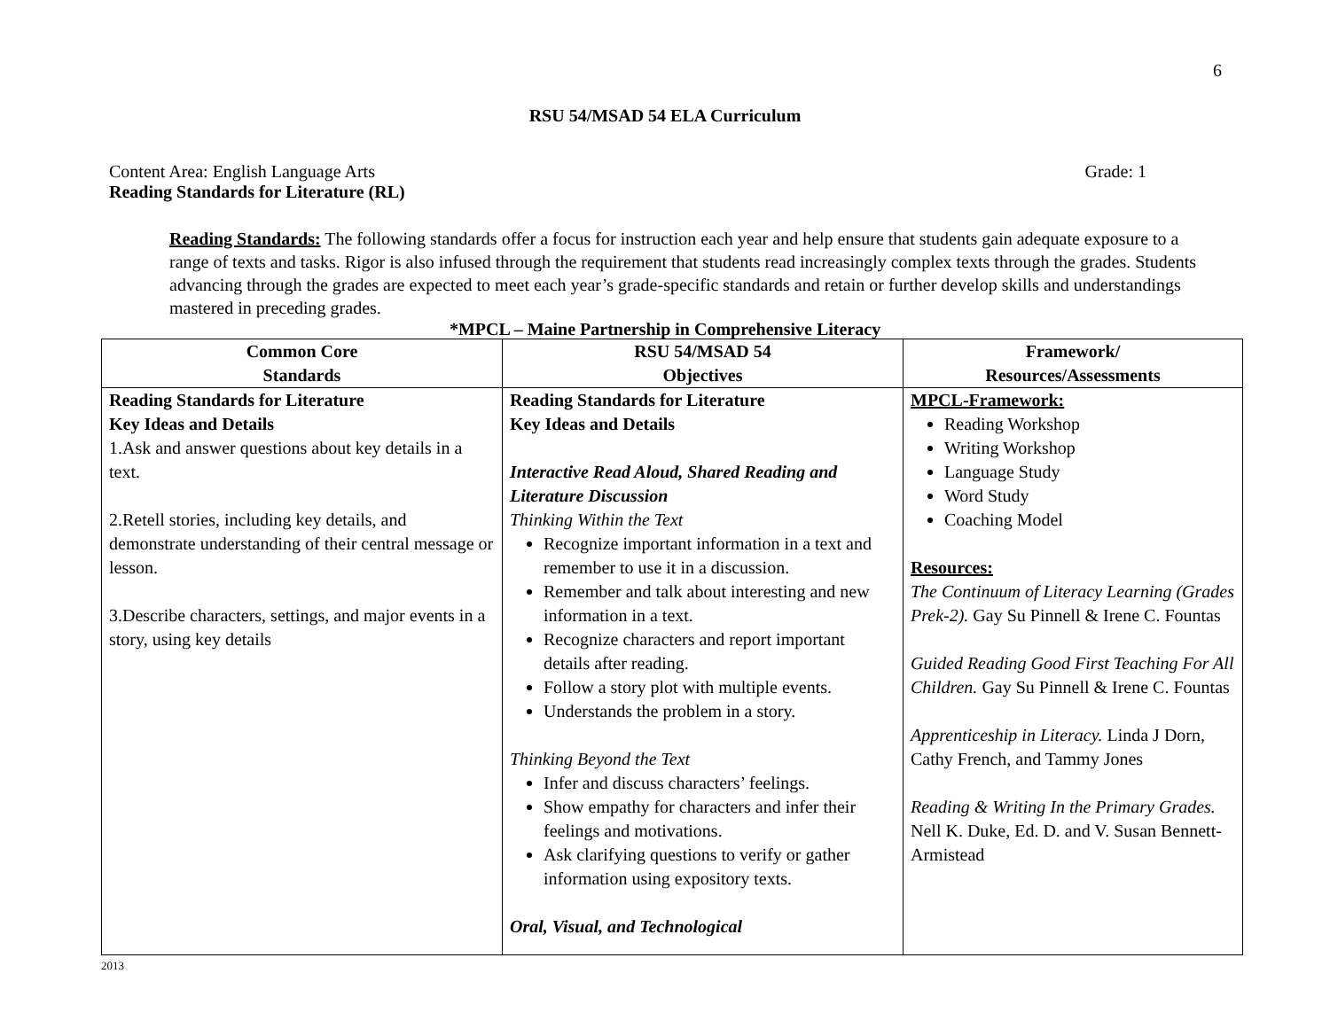6
RSU 54/MSAD 54 ELA Curriculum
Content Area: English Language Arts Grade: 1
Reading Standards for Literature (RL)
Reading Standards: The following standards offer a focus for instruction each year and help ensure that students gain adequate exposure to a range of texts and tasks. Rigor is also infused through the requirement that students read increasingly complex texts through the grades. Students advancing through the grades are expected to meet each year’s grade-specific standards and retain or further develop skills and understandings mastered in preceding grades.
*MPCL – Maine Partnership in Comprehensive Literacy
| Common Core Standards | RSU 54/MSAD 54 Objectives | Framework/ Resources/Assessments |
| --- | --- | --- |
| Reading Standards for Literature Key Ideas and Details 1.Ask and answer questions about key details in a text. 2.Retell stories, including key details, and demonstrate understanding of their central message or lesson. 3.Describe characters, settings, and major events in a story, using key details | Reading Standards for Literature Key Ideas and Details Interactive Read Aloud, Shared Reading and Literature Discussion Thinking Within the Text Recognize important information in a text and remember to use it in a discussion. Remember and talk about interesting and new information in a text. Recognize characters and report important details after reading. Follow a story plot with multiple events. Understands the problem in a story. Thinking Beyond the Text Infer and discuss characters’ feelings. Show empathy for characters and infer their feelings and motivations. Ask clarifying questions to verify or gather information using expository texts. Oral, Visual, and Technological | MPCL-Framework: Reading Workshop Writing Workshop Language Study Word Study Coaching Model Resources: The Continuum of Literacy Learning (Grades Prek-2). Gay Su Pinnell & Irene C. Fountas Guided Reading Good First Teaching For All Children. Gay Su Pinnell & Irene C. Fountas Apprenticeship in Literacy. Linda J Dorn, Cathy French, and Tammy Jones Reading & Writing In the Primary Grades. Nell K. Duke, Ed. D. and V. Susan Bennett-Armistead |
2013